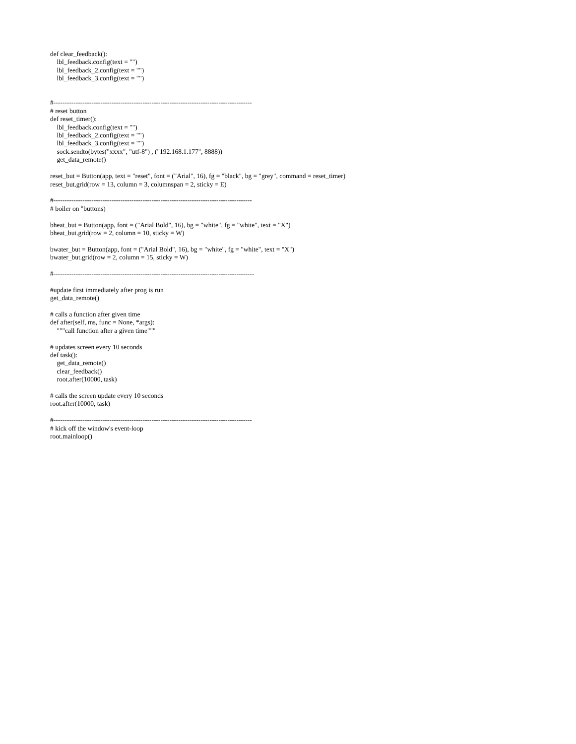def clear_feedback():
    lbl_feedback.config(text = "")
    lbl_feedback_2.config(text = "")
    lbl_feedback_3.config(text = "")


#-----------------------------------------------------------------------------------------
# reset button
def reset_timer():
    lbl_feedback.config(text = "")
    lbl_feedback_2.config(text = "")
    lbl_feedback_3.config(text = "")
    sock.sendto(bytes("xxxx", "utf-8") , ("192.168.1.177", 8888))
    get_data_remote()

reset_but = Button(app, text = "reset", font = ("Arial", 16), fg = "black", bg = "grey", command = reset_timer)
reset_but.grid(row = 13, column = 3, columnspan = 2, sticky = E)

#-----------------------------------------------------------------------------------------
# boiler on "buttons)

bheat_but = Button(app, font = ("Arial Bold", 16), bg = "white", fg = "white", text = "X")
bheat_but.grid(row = 2, column = 10, sticky = W)

bwater_but = Button(app, font = ("Arial Bold", 16), bg = "white", fg = "white", text = "X")
bwater_but.grid(row = 2, column = 15, sticky = W)

#------------------------------------------------------------------------------------------

#update first immediately after prog is run
get_data_remote()

# calls a function after given time
def after(self, ms, func = None, *args):
    """call function after a given time"""

# updates screen every 10 seconds
def task():
    get_data_remote()
    clear_feedback()
    root.after(10000, task)

# calls the screen update every 10 seconds
root.after(10000, task)

#-----------------------------------------------------------------------------------------
# kick off the window's event-loop
root.mainloop()